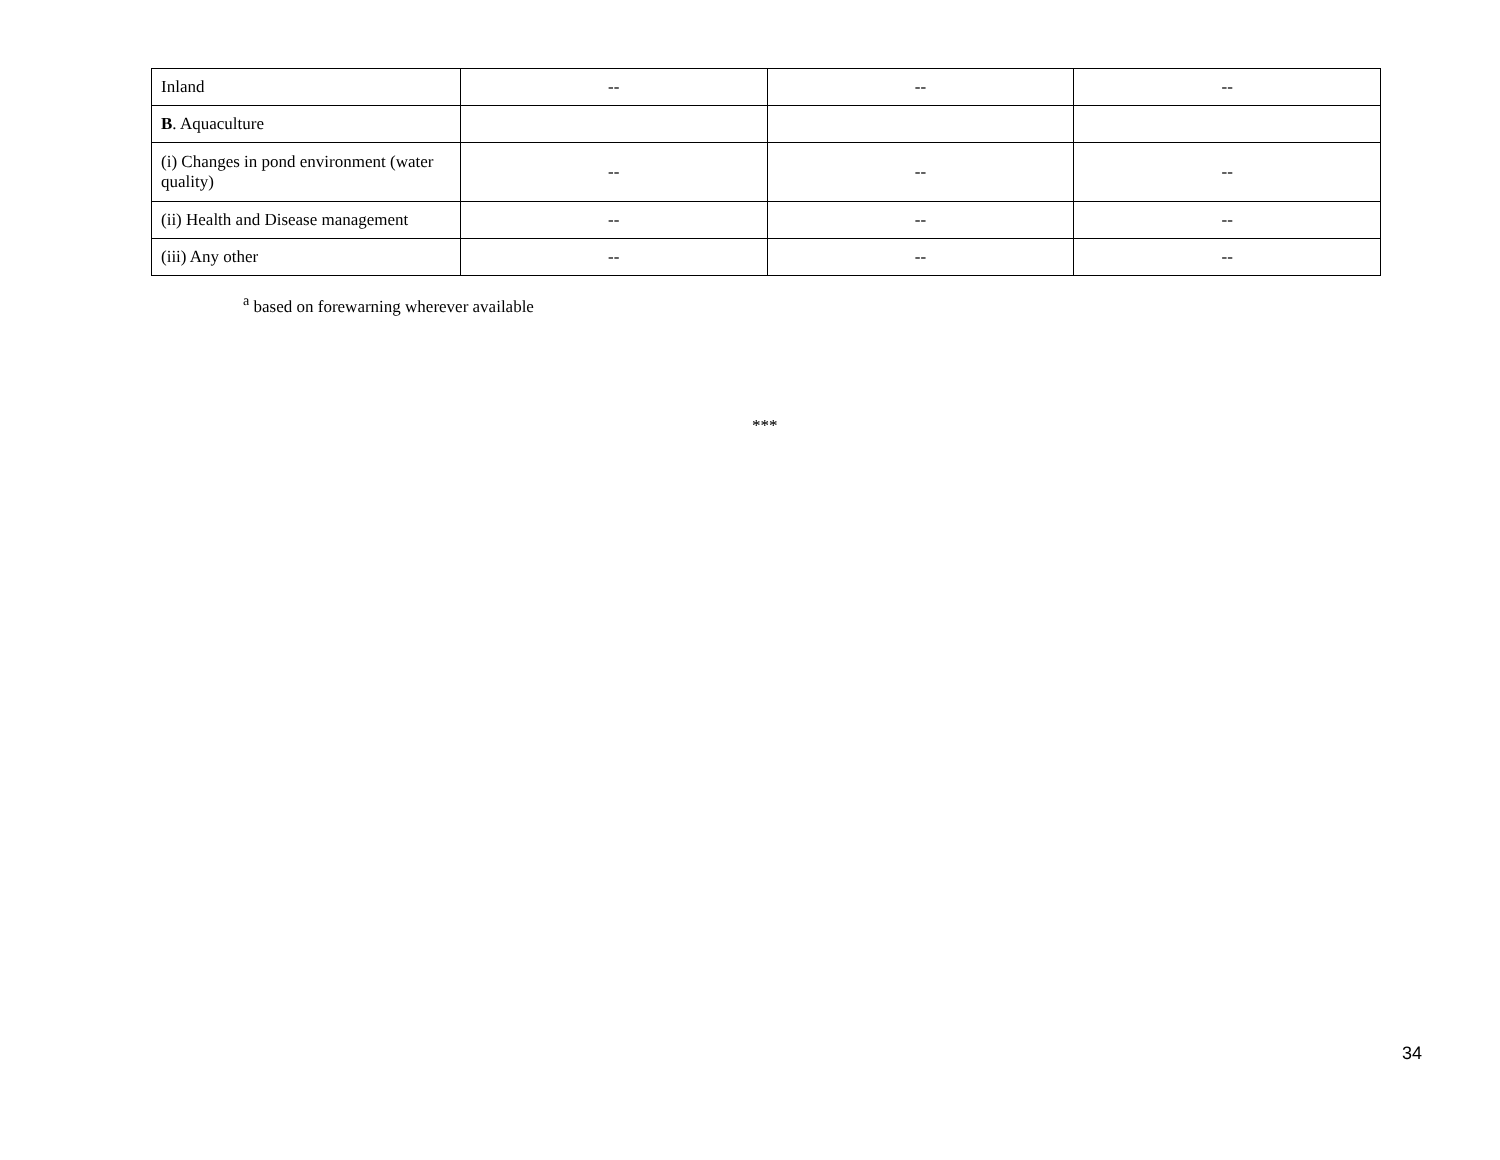| Inland | -- | -- | -- |
| B . Aquaculture | | | |
| (i) Changes in pond environment (water quality) | -- | -- | -- |
| (ii) Health and Disease management | -- | -- | -- |
| (iii) Any other | -- | -- | -- |
<sup>a</sup> based on forewarning wherever available
***
34